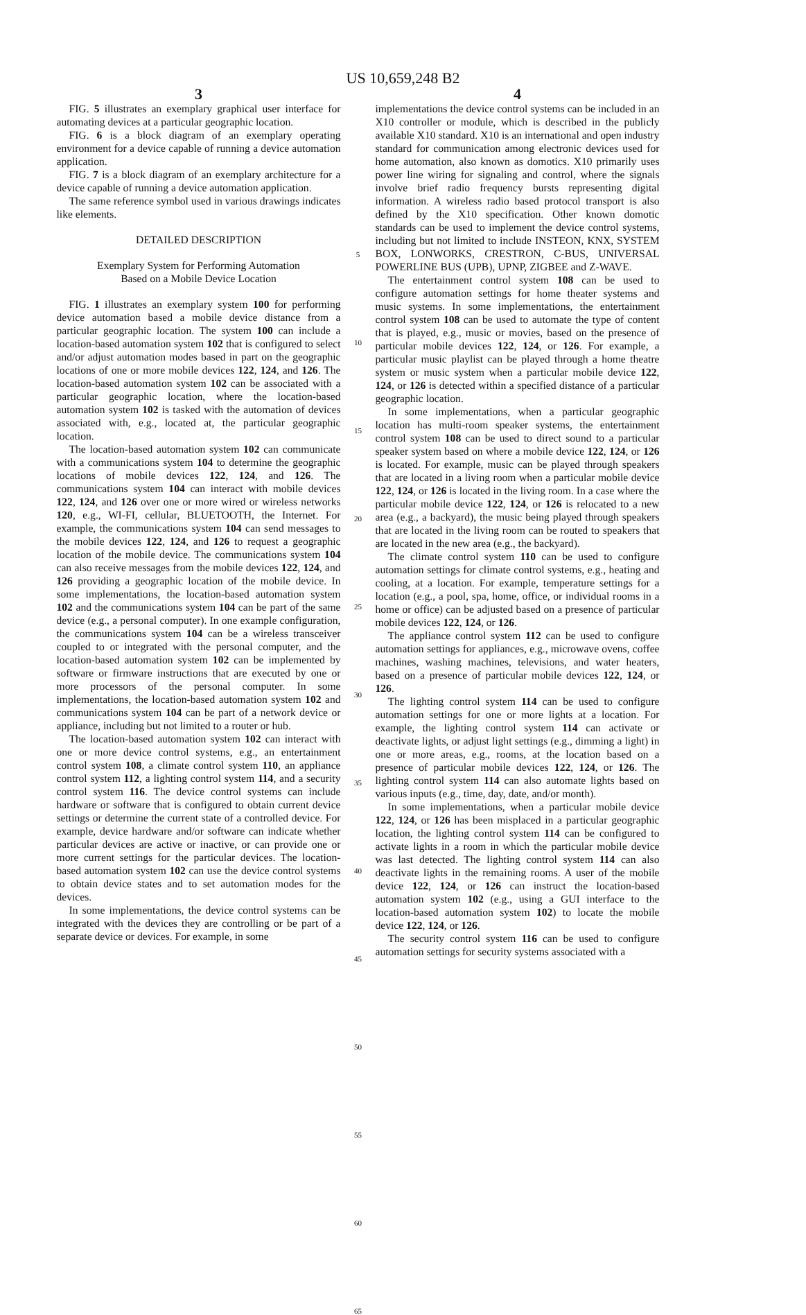US 10,659,248 B2
3
FIG. 5 illustrates an exemplary graphical user interface for automating devices at a particular geographic location.
FIG. 6 is a block diagram of an exemplary operating environment for a device capable of running a device automation application.
FIG. 7 is a block diagram of an exemplary architecture for a device capable of running a device automation application.
The same reference symbol used in various drawings indicates like elements.
DETAILED DESCRIPTION
Exemplary System for Performing Automation
Based on a Mobile Device Location
FIG. 1 illustrates an exemplary system 100 for performing device automation based a mobile device distance from a particular geographic location. The system 100 can include a location-based automation system 102 that is configured to select and/or adjust automation modes based in part on the geographic locations of one or more mobile devices 122, 124, and 126. The location-based automation system 102 can be associated with a particular geographic location, where the location-based automation system 102 is tasked with the automation of devices associated with, e.g., located at, the particular geographic location.
The location-based automation system 102 can communicate with a communications system 104 to determine the geographic locations of mobile devices 122, 124, and 126. The communications system 104 can interact with mobile devices 122, 124, and 126 over one or more wired or wireless networks 120, e.g., WI-FI, cellular, BLUETOOTH, the Internet. For example, the communications system 104 can send messages to the mobile devices 122, 124, and 126 to request a geographic location of the mobile device. The communications system 104 can also receive messages from the mobile devices 122, 124, and 126 providing a geographic location of the mobile device. In some implementations, the location-based automation system 102 and the communications system 104 can be part of the same device (e.g., a personal computer). In one example configuration, the communications system 104 can be a wireless transceiver coupled to or integrated with the personal computer, and the location-based automation system 102 can be implemented by software or firmware instructions that are executed by one or more processors of the personal computer. In some implementations, the location-based automation system 102 and communications system 104 can be part of a network device or appliance, including but not limited to a router or hub.
The location-based automation system 102 can interact with one or more device control systems, e.g., an entertainment control system 108, a climate control system 110, an appliance control system 112, a lighting control system 114, and a security control system 116. The device control systems can include hardware or software that is configured to obtain current device settings or determine the current state of a controlled device. For example, device hardware and/or software can indicate whether particular devices are active or inactive, or can provide one or more current settings for the particular devices. The location-based automation system 102 can use the device control systems to obtain device states and to set automation modes for the devices.
In some implementations, the device control systems can be integrated with the devices they are controlling or be part of a separate device or devices. For example, in some
5
10
15
20
25
30
35
40
45
50
55
60
65
4
implementations the device control systems can be included in an X10 controller or module, which is described in the publicly available X10 standard. X10 is an international and open industry standard for communication among electronic devices used for home automation, also known as domotics. X10 primarily uses power line wiring for signaling and control, where the signals involve brief radio frequency bursts representing digital information. A wireless radio based protocol transport is also defined by the X10 specification. Other known domotic standards can be used to implement the device control systems, including but not limited to include INSTEON, KNX, SYSTEM BOX, LONWORKS, CRESTRON, C-BUS, UNIVERSAL POWERLINE BUS (UPB), UPNP, ZIGBEE and Z-WAVE.
The entertainment control system 108 can be used to configure automation settings for home theater systems and music systems. In some implementations, the entertainment control system 108 can be used to automate the type of content that is played, e.g., music or movies, based on the presence of particular mobile devices 122, 124, or 126. For example, a particular music playlist can be played through a home theatre system or music system when a particular mobile device 122, 124, or 126 is detected within a specified distance of a particular geographic location.
In some implementations, when a particular geographic location has multi-room speaker systems, the entertainment control system 108 can be used to direct sound to a particular speaker system based on where a mobile device 122, 124, or 126 is located. For example, music can be played through speakers that are located in a living room when a particular mobile device 122, 124, or 126 is located in the living room. In a case where the particular mobile device 122, 124, or 126 is relocated to a new area (e.g., a backyard), the music being played through speakers that are located in the living room can be routed to speakers that are located in the new area (e.g., the backyard).
The climate control system 110 can be used to configure automation settings for climate control systems, e.g., heating and cooling, at a location. For example, temperature settings for a location (e.g., a pool, spa, home, office, or individual rooms in a home or office) can be adjusted based on a presence of particular mobile devices 122, 124, or 126.
The appliance control system 112 can be used to configure automation settings for appliances, e.g., microwave ovens, coffee machines, washing machines, televisions, and water heaters, based on a presence of particular mobile devices 122, 124, or 126.
The lighting control system 114 can be used to configure automation settings for one or more lights at a location. For example, the lighting control system 114 can activate or deactivate lights, or adjust light settings (e.g., dimming a light) in one or more areas, e.g., rooms, at the location based on a presence of particular mobile devices 122, 124, or 126. The lighting control system 114 can also automate lights based on various inputs (e.g., time, day, date, and/or month).
In some implementations, when a particular mobile device 122, 124, or 126 has been misplaced in a particular geographic location, the lighting control system 114 can be configured to activate lights in a room in which the particular mobile device was last detected. The lighting control system 114 can also deactivate lights in the remaining rooms. A user of the mobile device 122, 124, or 126 can instruct the location-based automation system 102 (e.g., using a GUI interface to the location-based automation system 102) to locate the mobile device 122, 124, or 126.
The security control system 116 can be used to configure automation settings for security systems associated with a